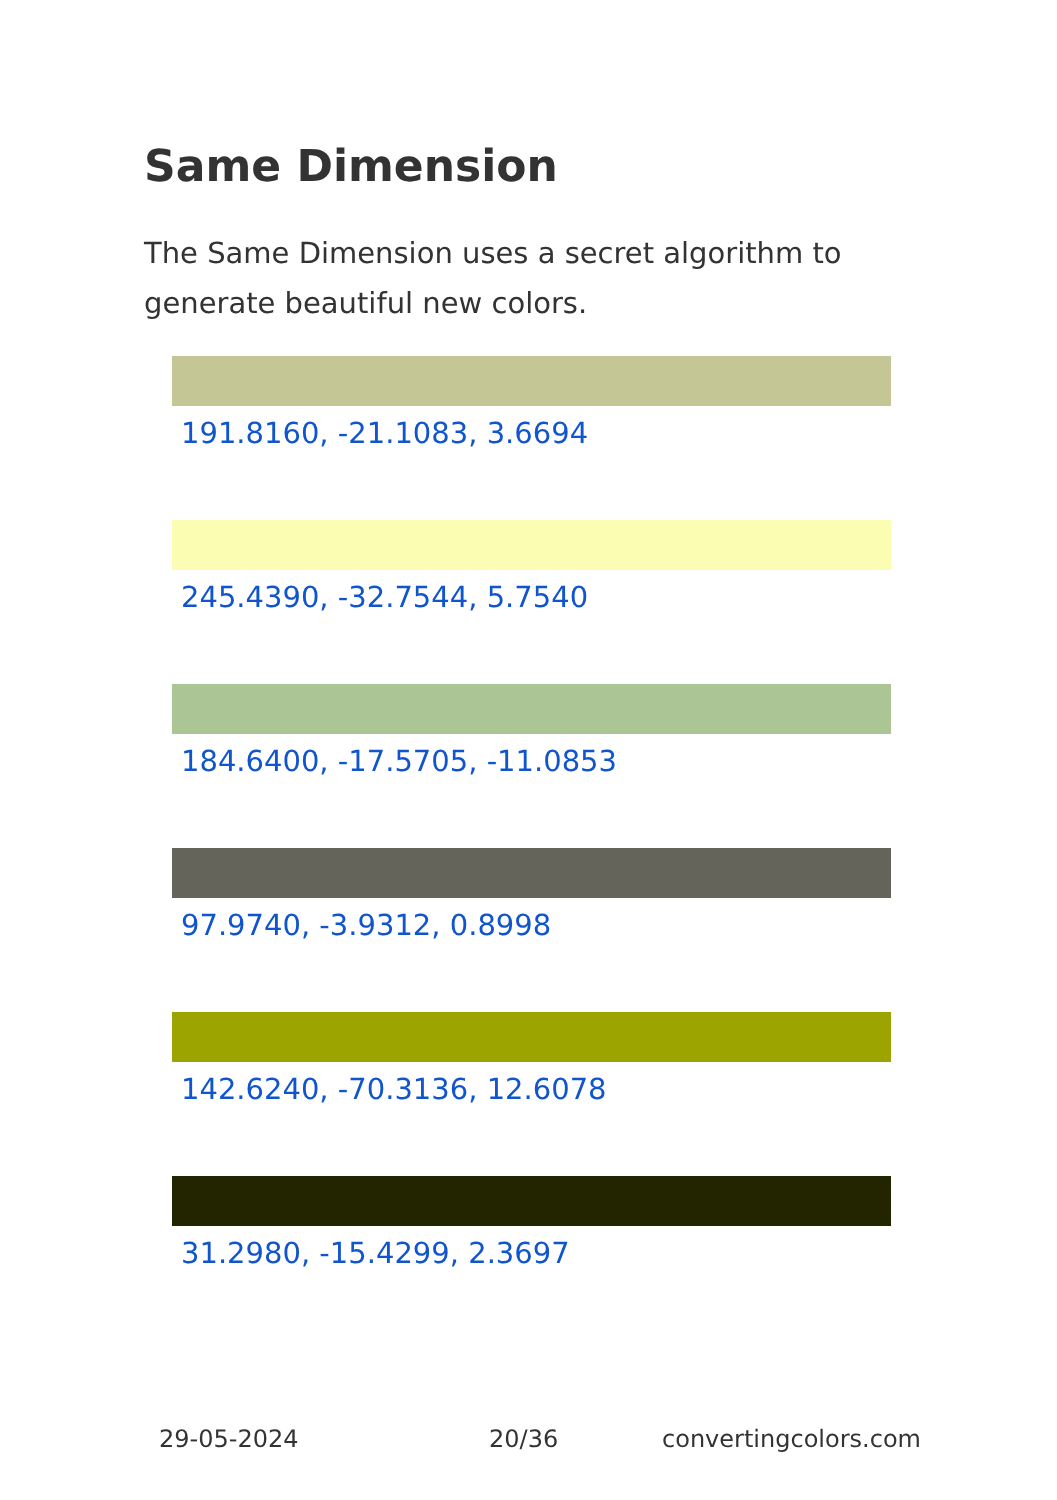Same Dimension
The Same Dimension uses a secret algorithm to generate beautiful new colors.
191.8160, -21.1083, 3.6694
245.4390, -32.7544, 5.7540
184.6400, -17.5705, -11.0853
97.9740, -3.9312, 0.8998
142.6240, -70.3136, 12.6078
31.2980, -15.4299, 2.3697
29-05-2024 20/36 convertingcolors.com